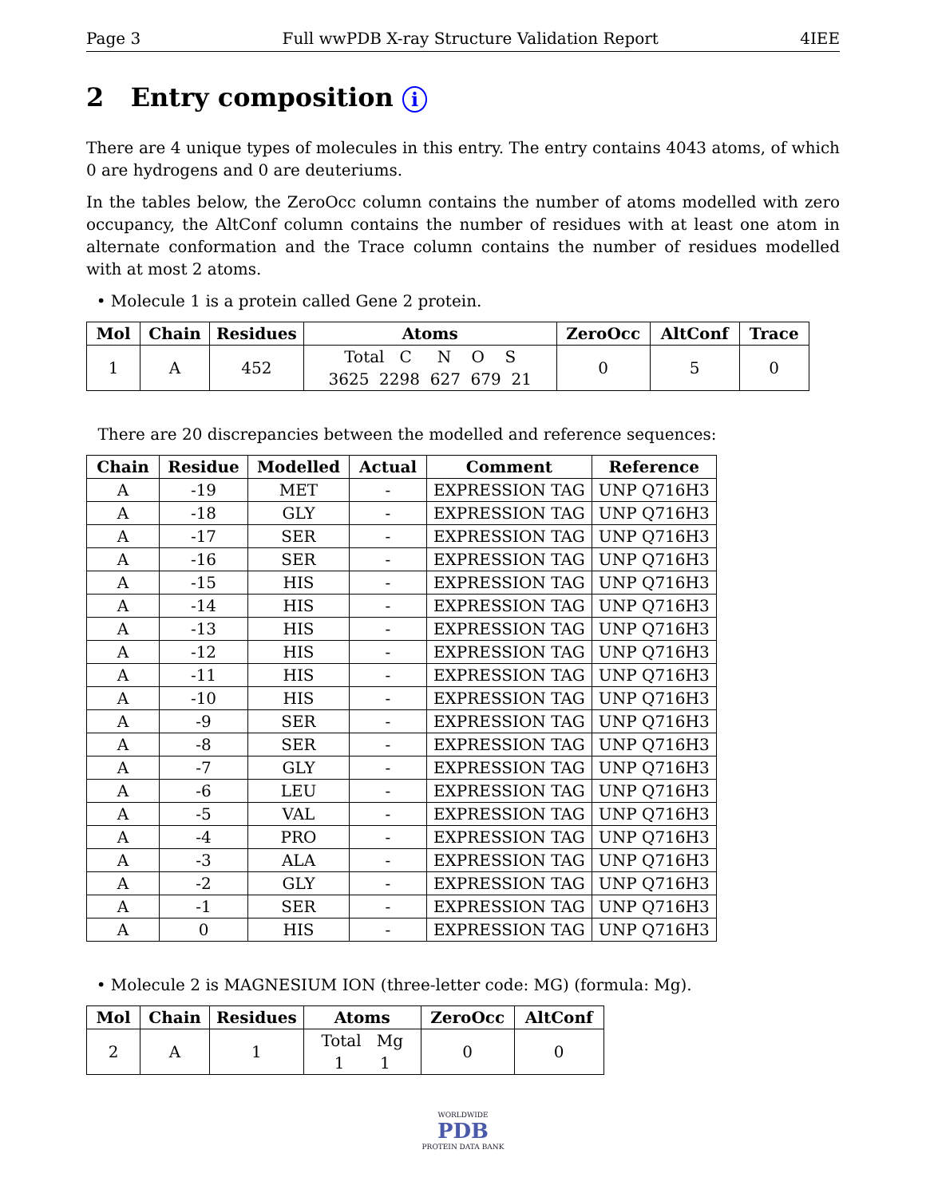Page 3 Full wwPDB X-ray Structure Validation Report 4IEE
2 Entry composition i
There are 4 unique types of molecules in this entry. The entry contains 4043 atoms, of which 0 are hydrogens and 0 are deuteriums.
In the tables below, the ZeroOcc column contains the number of atoms modelled with zero occupancy, the AltConf column contains the number of residues with at least one atom in alternate conformation and the Trace column contains the number of residues modelled with at most 2 atoms.
• Molecule 1 is a protein called Gene 2 protein.
| Mol | Chain | Residues | Atoms | ZeroOcc | AltConf | Trace |
| --- | --- | --- | --- | --- | --- | --- |
| 1 | A | 452 | Total C N O S 3625 2298 627 679 21 | 0 | 5 | 0 |
There are 20 discrepancies between the modelled and reference sequences:
| Chain | Residue | Modelled | Actual | Comment | Reference |
| --- | --- | --- | --- | --- | --- |
| A | -19 | MET | - | EXPRESSION TAG | UNP Q716H3 |
| A | -18 | GLY | - | EXPRESSION TAG | UNP Q716H3 |
| A | -17 | SER | - | EXPRESSION TAG | UNP Q716H3 |
| A | -16 | SER | - | EXPRESSION TAG | UNP Q716H3 |
| A | -15 | HIS | - | EXPRESSION TAG | UNP Q716H3 |
| A | -14 | HIS | - | EXPRESSION TAG | UNP Q716H3 |
| A | -13 | HIS | - | EXPRESSION TAG | UNP Q716H3 |
| A | -12 | HIS | - | EXPRESSION TAG | UNP Q716H3 |
| A | -11 | HIS | - | EXPRESSION TAG | UNP Q716H3 |
| A | -10 | HIS | - | EXPRESSION TAG | UNP Q716H3 |
| A | -9 | SER | - | EXPRESSION TAG | UNP Q716H3 |
| A | -8 | SER | - | EXPRESSION TAG | UNP Q716H3 |
| A | -7 | GLY | - | EXPRESSION TAG | UNP Q716H3 |
| A | -6 | LEU | - | EXPRESSION TAG | UNP Q716H3 |
| A | -5 | VAL | - | EXPRESSION TAG | UNP Q716H3 |
| A | -4 | PRO | - | EXPRESSION TAG | UNP Q716H3 |
| A | -3 | ALA | - | EXPRESSION TAG | UNP Q716H3 |
| A | -2 | GLY | - | EXPRESSION TAG | UNP Q716H3 |
| A | -1 | SER | - | EXPRESSION TAG | UNP Q716H3 |
| A | 0 | HIS | - | EXPRESSION TAG | UNP Q716H3 |
• Molecule 2 is MAGNESIUM ION (three-letter code: MG) (formula: Mg).
| Mol | Chain | Residues | Atoms | ZeroOcc | AltConf |
| --- | --- | --- | --- | --- | --- |
| 2 | A | 1 | Total Mg 1 1 | 0 | 0 |
WORLDWIDE
PDB
PROTEIN DATA BANK